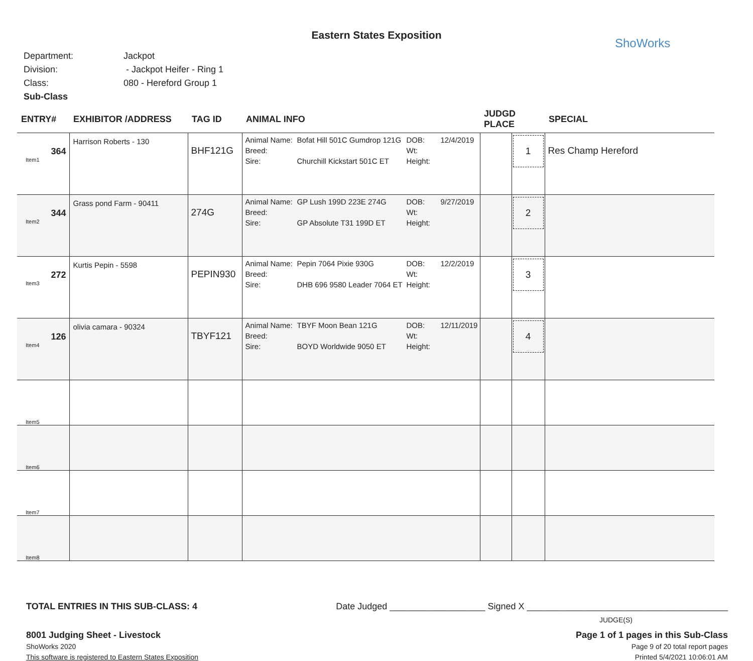Eastern States Exposition
ShoWorks
Department: Jackpot
Division: - Jackpot Heifer - Ring 1
Class: 080 - Hereford Group 1
Sub-Class
| ENTRY# | EXHIBITOR /ADDRESS | TAG ID | ANIMAL INFO | JUDGD PLACE | | SPECIAL |
| --- | --- | --- | --- | --- | --- | --- |
| 364 Item1 | Harrison Roberts - 130 | BHF121G | Animal Name: Bofat Hill 501C Gumdrop 121G DOB: 12/4/2019 Breed: Wt: Sire: Churchill Kickstart 501C ET Height: | | 1 | Res Champ Hereford |
| 344 Item2 | Grass pond Farm - 90411 | 274G | Animal Name: GP Lush 199D 223E 274G DOB: 9/27/2019 Breed: Wt: Sire: GP Absolute T31 199D ET Height: | | 2 | |
| 272 Item3 | Kurtis Pepin - 5598 | PEPIN930 | Animal Name: Pepin 7064 Pixie 930G DOB: 12/2/2019 Breed: Wt: Sire: DHB 696 9580 Leader 7064 ET Height: | | 3 | |
| 126 Item4 | olivia camara - 90324 | TBYF121 | Animal Name: TBYF Moon Bean 121G DOB: 12/11/2019 Breed: Wt: Sire: BOYD Worldwide 9050 ET Height: | | 4 | |
| Item5 | | | | | | |
| Item6 | | | | | | |
| Item7 | | | | | | |
| Item8 | | | | | | |
TOTAL ENTRIES IN THIS SUB-CLASS: 4 Date Judged ___________________ Signed X ________________________________________
JUDGE(S)
8001 Judging Sheet - Livestock Page 1 of 1 pages in this Sub-Class
ShoWorks 2020 Page 9 of 20 total report pages
This software is registered to Eastern States Exposition Printed 5/4/2021 10:06:01 AM